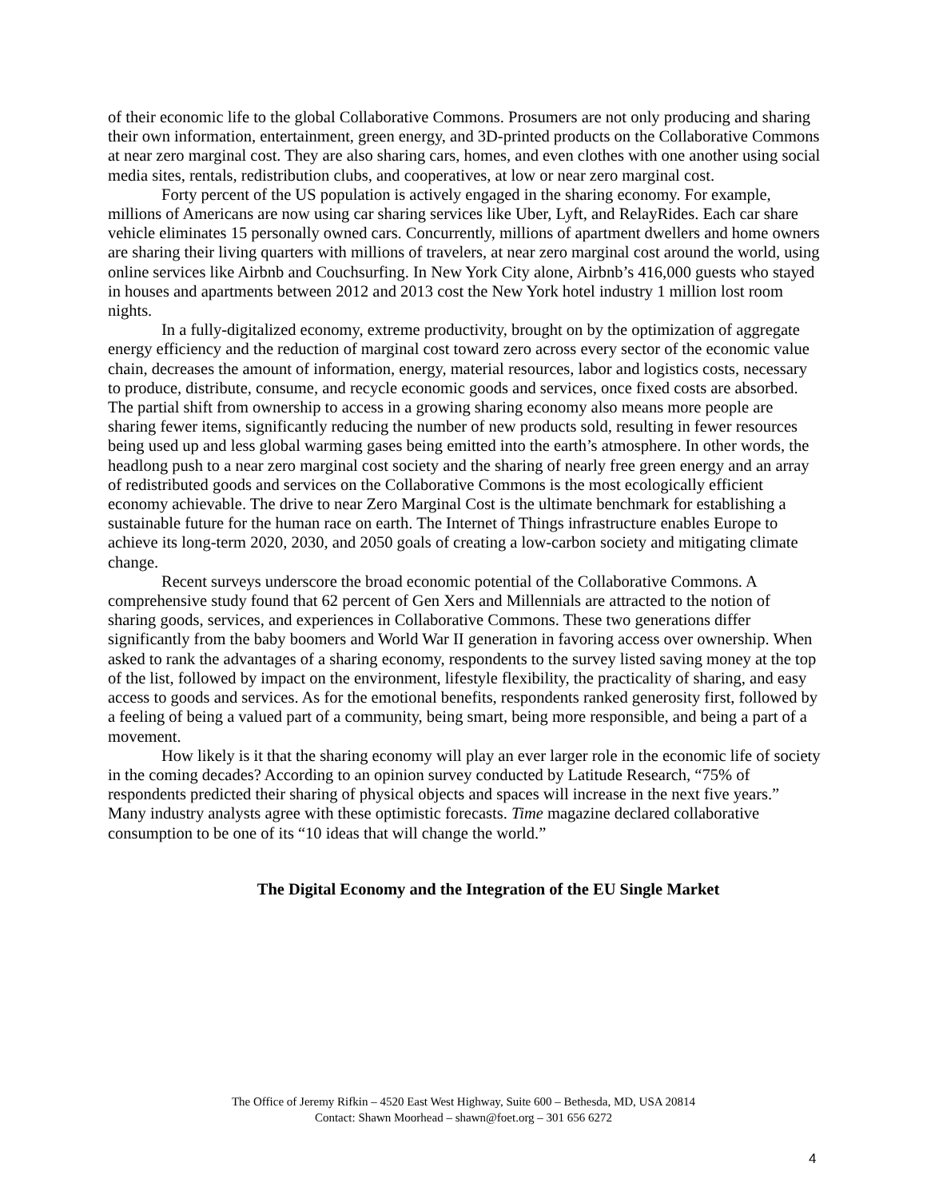of their economic life to the global Collaborative Commons. Prosumers are not only producing and sharing their own information, entertainment, green energy, and 3D-printed products on the Collaborative Commons at near zero marginal cost. They are also sharing cars, homes, and even clothes with one another using social media sites, rentals, redistribution clubs, and cooperatives, at low or near zero marginal cost.
Forty percent of the US population is actively engaged in the sharing economy. For example, millions of Americans are now using car sharing services like Uber, Lyft, and RelayRides. Each car share vehicle eliminates 15 personally owned cars. Concurrently, millions of apartment dwellers and home owners are sharing their living quarters with millions of travelers, at near zero marginal cost around the world, using online services like Airbnb and Couchsurfing. In New York City alone, Airbnb’s 416,000 guests who stayed in houses and apartments between 2012 and 2013 cost the New York hotel industry 1 million lost room nights.
In a fully-digitalized economy, extreme productivity, brought on by the optimization of aggregate energy efficiency and the reduction of marginal cost toward zero across every sector of the economic value chain, decreases the amount of information, energy, material resources, labor and logistics costs, necessary to produce, distribute, consume, and recycle economic goods and services, once fixed costs are absorbed. The partial shift from ownership to access in a growing sharing economy also means more people are sharing fewer items, significantly reducing the number of new products sold, resulting in fewer resources being used up and less global warming gases being emitted into the earth’s atmosphere. In other words, the headlong push to a near zero marginal cost society and the sharing of nearly free green energy and an array of redistributed goods and services on the Collaborative Commons is the most ecologically efficient economy achievable. The drive to near Zero Marginal Cost is the ultimate benchmark for establishing a sustainable future for the human race on earth. The Internet of Things infrastructure enables Europe to achieve its long-term 2020, 2030, and 2050 goals of creating a low-carbon society and mitigating climate change.
Recent surveys underscore the broad economic potential of the Collaborative Commons. A comprehensive study found that 62 percent of Gen Xers and Millennials are attracted to the notion of sharing goods, services, and experiences in Collaborative Commons. These two generations differ significantly from the baby boomers and World War II generation in favoring access over ownership. When asked to rank the advantages of a sharing economy, respondents to the survey listed saving money at the top of the list, followed by impact on the environment, lifestyle flexibility, the practicality of sharing, and easy access to goods and services. As for the emotional benefits, respondents ranked generosity first, followed by a feeling of being a valued part of a community, being smart, being more responsible, and being a part of a movement.
How likely is it that the sharing economy will play an ever larger role in the economic life of society in the coming decades? According to an opinion survey conducted by Latitude Research, “75% of respondents predicted their sharing of physical objects and spaces will increase in the next five years.” Many industry analysts agree with these optimistic forecasts. Time magazine declared collaborative consumption to be one of its “10 ideas that will change the world.”
The Digital Economy and the Integration of the EU Single Market
The Office of Jeremy Rifkin – 4520 East West Highway, Suite 600 – Bethesda, MD, USA 20814
Contact: Shawn Moorhead – shawn@foet.org – 301 656 6272
4